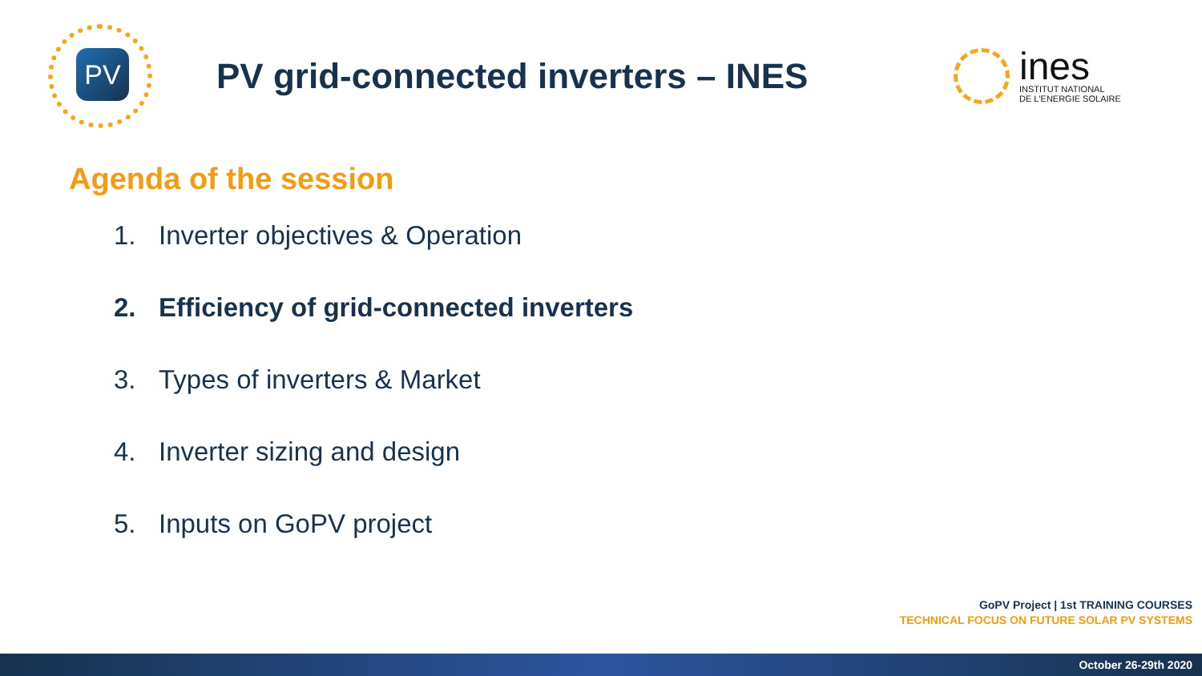PV
PV grid-connected inverters – INES
ines
INSTITUT NATIONAL
DE L'ENERGIE SOLAIRE
Agenda of the session
1. Inverter objectives & Operation
2. Efficiency of grid-connected inverters
3. Types of inverters & Market
4. Inverter sizing and design
5. Inputs on GoPV project
GoPV Project | 1st TRAINING COURSES
TECHNICAL FOCUS ON FUTURE SOLAR PV SYSTEMS
October 26-29th 2020